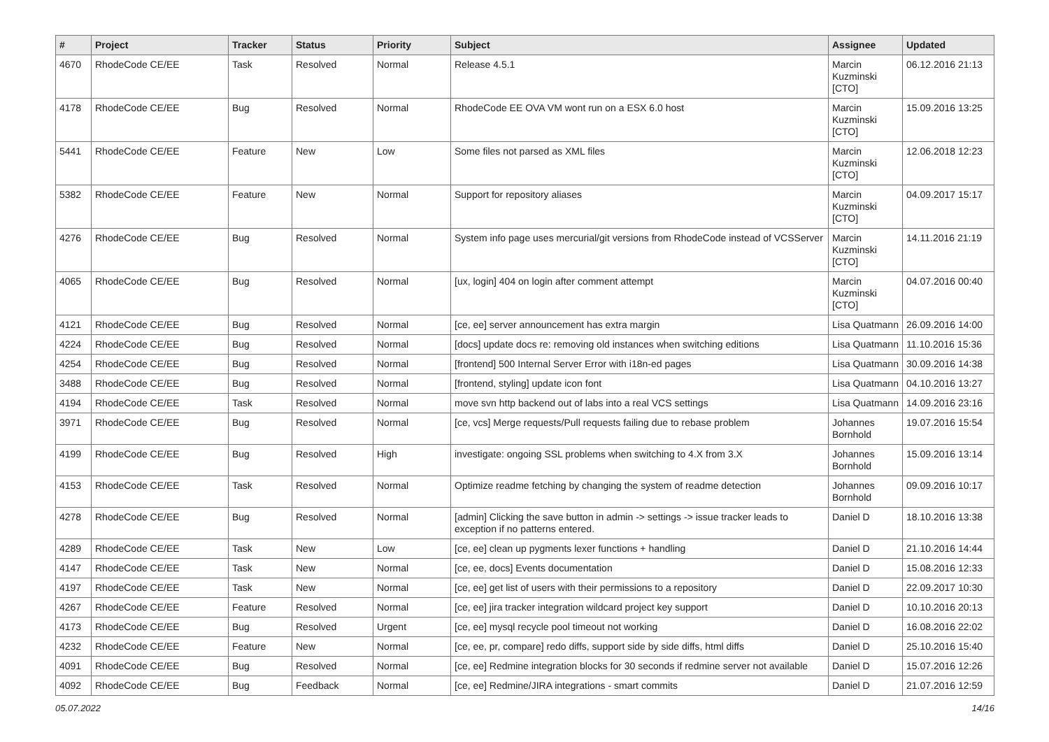| # | Project | Tracker | Status | Priority | Subject | Assignee | Updated |
| --- | --- | --- | --- | --- | --- | --- | --- |
| 4670 | RhodeCode CE/EE | Task | Resolved | Normal | Release 4.5.1 | Marcin Kuzminski [CTO] | 06.12.2016 21:13 |
| 4178 | RhodeCode CE/EE | Bug | Resolved | Normal | RhodeCode EE OVA VM wont run on a ESX 6.0 host | Marcin Kuzminski [CTO] | 15.09.2016 13:25 |
| 5441 | RhodeCode CE/EE | Feature | New | Low | Some files not parsed as XML files | Marcin Kuzminski [CTO] | 12.06.2018 12:23 |
| 5382 | RhodeCode CE/EE | Feature | New | Normal | Support for repository aliases | Marcin Kuzminski [CTO] | 04.09.2017 15:17 |
| 4276 | RhodeCode CE/EE | Bug | Resolved | Normal | System info page uses mercurial/git versions from RhodeCode instead of VCSServer | Marcin Kuzminski [CTO] | 14.11.2016 21:19 |
| 4065 | RhodeCode CE/EE | Bug | Resolved | Normal | [ux, login] 404 on login after comment attempt | Marcin Kuzminski [CTO] | 04.07.2016 00:40 |
| 4121 | RhodeCode CE/EE | Bug | Resolved | Normal | [ce, ee] server announcement has extra margin | Lisa Quatmann | 26.09.2016 14:00 |
| 4224 | RhodeCode CE/EE | Bug | Resolved | Normal | [docs] update docs re: removing old instances when switching editions | Lisa Quatmann | 11.10.2016 15:36 |
| 4254 | RhodeCode CE/EE | Bug | Resolved | Normal | [frontend] 500 Internal Server Error with i18n-ed pages | Lisa Quatmann | 30.09.2016 14:38 |
| 3488 | RhodeCode CE/EE | Bug | Resolved | Normal | [frontend, styling] update icon font | Lisa Quatmann | 04.10.2016 13:27 |
| 4194 | RhodeCode CE/EE | Task | Resolved | Normal | move svn http backend out of labs into a real VCS settings | Lisa Quatmann | 14.09.2016 23:16 |
| 3971 | RhodeCode CE/EE | Bug | Resolved | Normal | [ce, vcs] Merge requests/Pull requests failing due to rebase problem | Johannes Bornhold | 19.07.2016 15:54 |
| 4199 | RhodeCode CE/EE | Bug | Resolved | High | investigate: ongoing SSL problems when switching to 4.X from 3.X | Johannes Bornhold | 15.09.2016 13:14 |
| 4153 | RhodeCode CE/EE | Task | Resolved | Normal | Optimize readme fetching by changing the system of readme detection | Johannes Bornhold | 09.09.2016 10:17 |
| 4278 | RhodeCode CE/EE | Bug | Resolved | Normal | [admin] Clicking the save button in admin -> settings -> issue tracker leads to exception if no patterns entered. | Daniel D | 18.10.2016 13:38 |
| 4289 | RhodeCode CE/EE | Task | New | Low | [ce, ee] clean up pygments lexer functions + handling | Daniel D | 21.10.2016 14:44 |
| 4147 | RhodeCode CE/EE | Task | New | Normal | [ce, ee, docs] Events documentation | Daniel D | 15.08.2016 12:33 |
| 4197 | RhodeCode CE/EE | Task | New | Normal | [ce, ee] get list of users with their permissions to a repository | Daniel D | 22.09.2017 10:30 |
| 4267 | RhodeCode CE/EE | Feature | Resolved | Normal | [ce, ee] jira tracker integration wildcard project key support | Daniel D | 10.10.2016 20:13 |
| 4173 | RhodeCode CE/EE | Bug | Resolved | Urgent | [ce, ee] mysql recycle pool timeout not working | Daniel D | 16.08.2016 22:02 |
| 4232 | RhodeCode CE/EE | Feature | New | Normal | [ce, ee, pr, compare] redo diffs, support side by side diffs, html diffs | Daniel D | 25.10.2016 15:40 |
| 4091 | RhodeCode CE/EE | Bug | Resolved | Normal | [ce, ee] Redmine integration blocks for 30 seconds if redmine server not available | Daniel D | 15.07.2016 12:26 |
| 4092 | RhodeCode CE/EE | Bug | Feedback | Normal | [ce, ee] Redmine/JIRA integrations - smart commits | Daniel D | 21.07.2016 12:59 |
05.07.2022 14/16